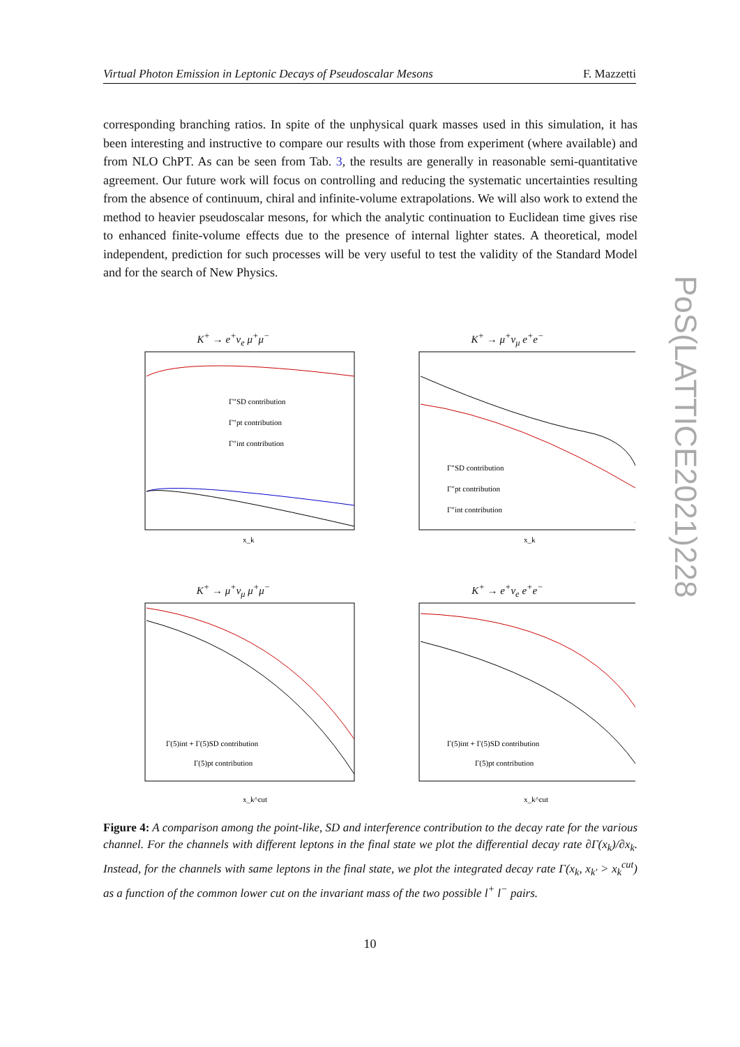Virtual Photon Emission in Leptonic Decays of Pseudoscalar Mesons F. Mazzetti
PoS(LATTICE2021)228
corresponding branching ratios. In spite of the unphysical quark masses used in this simulation, it has been interesting and instructive to compare our results with those from experiment (where available) and from NLO ChPT. As can be seen from Tab. 3, the results are generally in reasonable semi-quantitative agreement. Our future work will focus on controlling and reducing the systematic uncertainties resulting from the absence of continuum, chiral and infinite-volume extrapolations. We will also work to extend the method to heavier pseudoscalar mesons, for which the analytic continuation to Euclidean time gives rise to enhanced finite-volume effects due to the presence of internal lighter states. A theoretical, model independent, prediction for such processes will be very useful to test the validity of the Standard Model and for the search of New Physics.
K<sup>+</sup> → e<sup>+</sup>ν<sub>e</sub> μ<sup>+</sup>μ<sup>−</sup>
Γ″SD contribution
Γ″pt contribution
Γ″int contribution
x_k
K<sup>+</sup> → μ<sup>+</sup>ν<sub>μ</sub> e<sup>+</sup>e<sup>−</sup>
Γ″SD contribution
Γ″pt contribution
Γ″int contribution
x_k
K<sup>+</sup> → μ<sup>+</sup>ν<sub>μ</sub> μ<sup>+</sup>μ<sup>−</sup>
Γ(5)int + Γ(5)SD contribution
Γ(5)pt contribution
x_k^cut
K<sup>+</sup> → e<sup>+</sup>ν<sub>e</sub> e<sup>+</sup>e<sup>−</sup>
Γ(5)int + Γ(5)SD contribution
Γ(5)pt contribution
x_k^cut
Figure 4: A comparison among the point-like, SD and interference contribution to the decay rate for the various channel. For the channels with different leptons in the final state we plot the differential decay rate ∂Γ(x<sub>k</sub>)/∂x<sub>k</sub>. Instead, for the channels with same leptons in the final state, we plot the integrated decay rate Γ(x<sub>k</sub>, x<sub>k′</sub> > x<sub>k</sub><sup>cut</sup>) as a function of the common lower cut on the invariant mass of the two possible l<sup>+</sup> l<sup>−</sup> pairs.
10